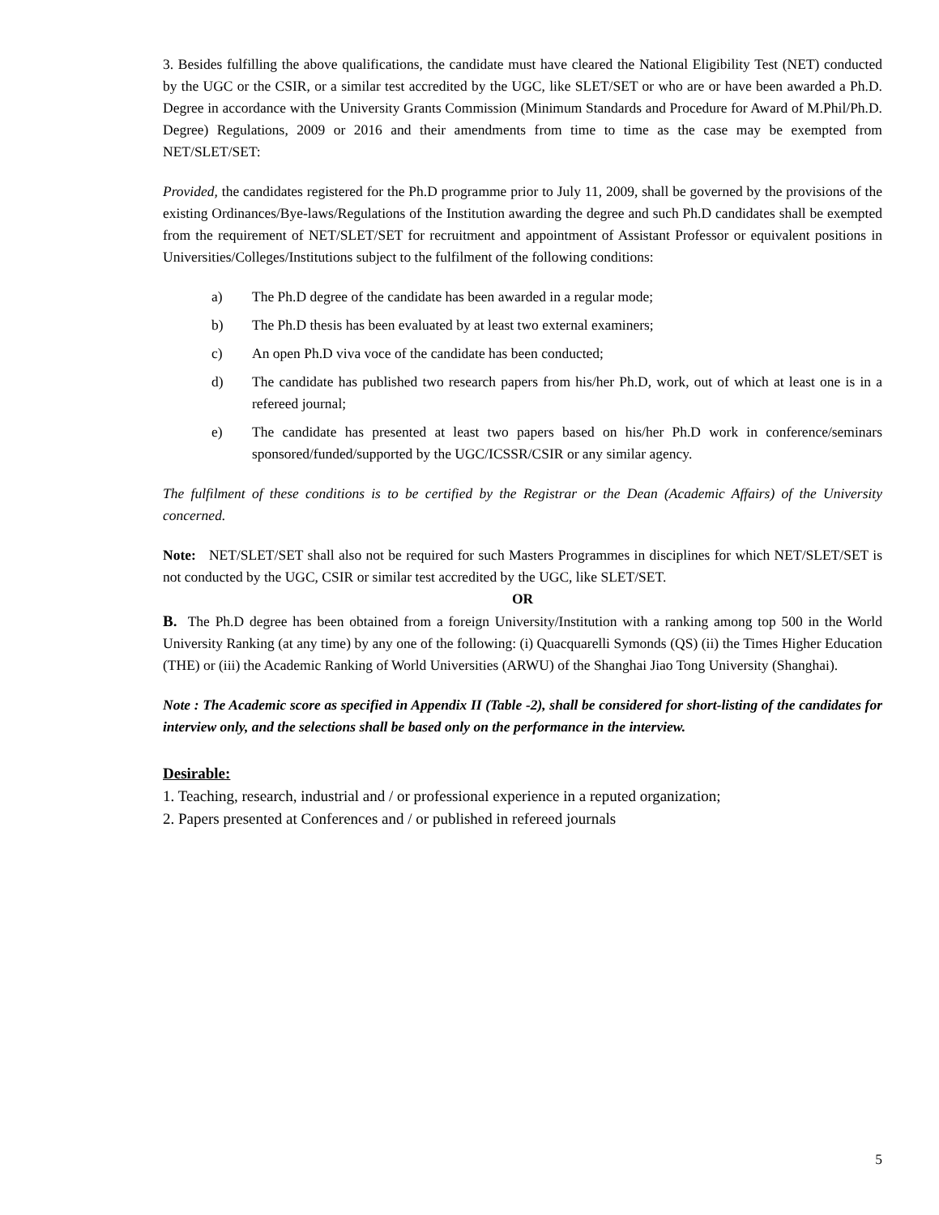3. Besides fulfilling the above qualifications, the candidate must have cleared the National Eligibility Test (NET) conducted by the UGC or the CSIR, or a similar test accredited by the UGC, like SLET/SET or who are or have been awarded a Ph.D. Degree in accordance with the University Grants Commission (Minimum Standards and Procedure for Award of M.Phil/Ph.D. Degree) Regulations, 2009 or 2016 and their amendments from time to time as the case may be exempted from NET/SLET/SET:
Provided, the candidates registered for the Ph.D programme prior to July 11, 2009, shall be governed by the provisions of the existing Ordinances/Bye-laws/Regulations of the Institution awarding the degree and such Ph.D candidates shall be exempted from the requirement of NET/SLET/SET for recruitment and appointment of Assistant Professor or equivalent positions in Universities/Colleges/Institutions subject to the fulfilment of the following conditions:
a) The Ph.D degree of the candidate has been awarded in a regular mode;
b) The Ph.D thesis has been evaluated by at least two external examiners;
c) An open Ph.D viva voce of the candidate has been conducted;
d) The candidate has published two research papers from his/her Ph.D, work, out of which at least one is in a refereed journal;
e) The candidate has presented at least two papers based on his/her Ph.D work in conference/seminars sponsored/funded/supported by the UGC/ICSSR/CSIR or any similar agency.
The fulfilment of these conditions is to be certified by the Registrar or the Dean (Academic Affairs) of the University concerned.
Note: NET/SLET/SET shall also not be required for such Masters Programmes in disciplines for which NET/SLET/SET is not conducted by the UGC, CSIR or similar test accredited by the UGC, like SLET/SET.
OR
B. The Ph.D degree has been obtained from a foreign University/Institution with a ranking among top 500 in the World University Ranking (at any time) by any one of the following: (i) Quacquarelli Symonds (QS) (ii) the Times Higher Education (THE) or (iii) the Academic Ranking of World Universities (ARWU) of the Shanghai Jiao Tong University (Shanghai).
Note : The Academic score as specified in Appendix II (Table -2), shall be considered for short-listing of the candidates for interview only, and the selections shall be based only on the performance in the interview.
Desirable:
1. Teaching, research, industrial and / or professional experience in a reputed organization;
2. Papers presented at Conferences and / or published in refereed journals
5